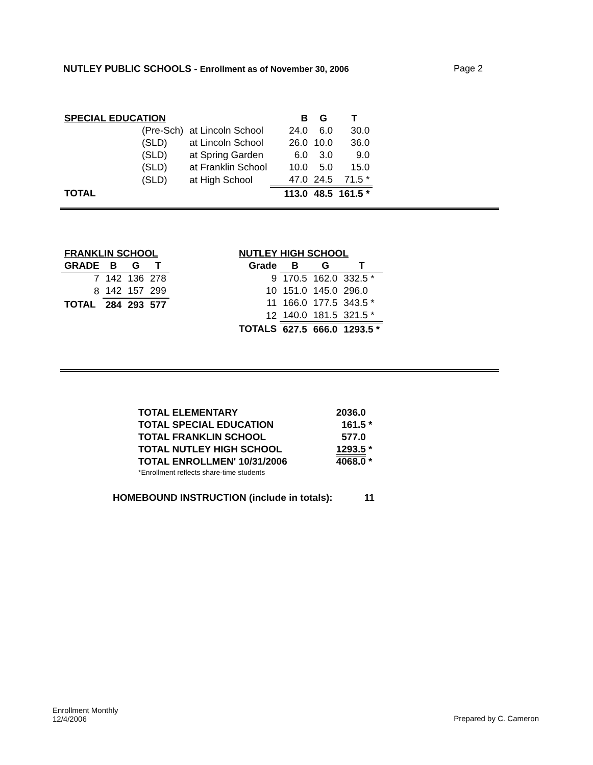NUTLEY PUBLIC SCHOOLS - Enrollment as of November 30, 2006 Page 2
| SPECIAL EDUCATION | | | B | G | T |
| | (Pre-Sch) | at Lincoln School | 24.0 | 6.0 | 30.0 |
| | (SLD) | at Lincoln School | 26.0 | 10.0 | 36.0 |
| | (SLD) | at Spring Garden | 6.0 | 3.0 | 9.0 |
| | (SLD) | at Franklin School | 10.0 | 5.0 | 15.0 |
| | (SLD) | at High School | 47.0 | 24.5 | 71.5 * |
| TOTAL | | | 113.0 | 48.5 | 161.5 * |
| FRANKLIN SCHOOL | | | |
| GRADE | B | G | T |
| 7 | 142 | 136 | 278 |
| 8 | 142 | 157 | 299 |
| TOTAL | 284 | 293 | 577 |
| NUTLEY HIGH SCHOOL | | | |
| Grade | B | G | T |
| 9 | 170.5 | 162.0 | 332.5 * |
| 10 | 151.0 | 145.0 | 296.0 |
| 11 | 166.0 | 177.5 | 343.5 * |
| 12 | 140.0 | 181.5 | 321.5 * |
| TOTALS | 627.5 | 666.0 | 1293.5 * |
| TOTAL ELEMENTARY | 2036.0 |
| TOTAL SPECIAL EDUCATION | 161.5 * |
| TOTAL FRANKLIN SCHOOL | 577.0 |
| TOTAL NUTLEY HIGH SCHOOL | 1293.5 * |
| TOTAL ENROLLMEN' 10/31/2006 | 4068.0 * |
| *Enrollment reflects share-time students | |
HOMEBOUND INSTRUCTION (include in totals): 11
Enrollment Monthly
12/4/2006
Prepared by C. Cameron